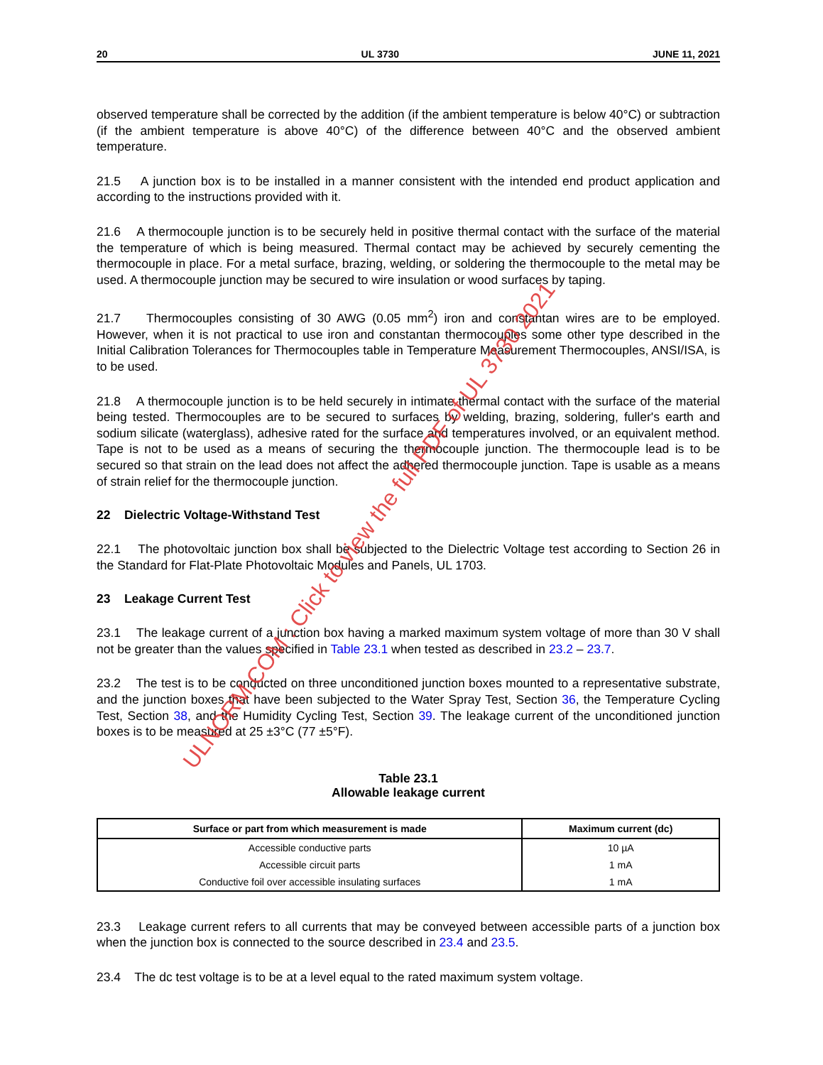20 UL 3730 JUNE 11, 2021
observed temperature shall be corrected by the addition (if the ambient temperature is below 40°C) or subtraction (if the ambient temperature is above 40°C) of the difference between 40°C and the observed ambient temperature.
21.5 A junction box is to be installed in a manner consistent with the intended end product application and according to the instructions provided with it.
21.6 A thermocouple junction is to be securely held in positive thermal contact with the surface of the material the temperature of which is being measured. Thermal contact may be achieved by securely cementing the thermocouple in place. For a metal surface, brazing, welding, or soldering the thermocouple to the metal may be used. A thermocouple junction may be secured to wire insulation or wood surfaces by taping.
21.7 Thermocouples consisting of 30 AWG (0.05 mm<sup>2</sup>) iron and constantan wires are to be employed. However, when it is not practical to use iron and constantan thermocouples some other type described in the Initial Calibration Tolerances for Thermocouples table in Temperature Measurement Thermocouples, ANSI/ISA, is to be used.
21.8 A thermocouple junction is to be held securely in intimate thermal contact with the surface of the material being tested. Thermocouples are to be secured to surfaces by welding, brazing, soldering, fuller's earth and sodium silicate (waterglass), adhesive rated for the surface and temperatures involved, or an equivalent method. Tape is not to be used as a means of securing the thermocouple junction. The thermocouple lead is to be secured so that strain on the lead does not affect the adhered thermocouple junction. Tape is usable as a means of strain relief for the thermocouple junction.
22 Dielectric Voltage-Withstand Test
22.1 The photovoltaic junction box shall be subjected to the Dielectric Voltage test according to Section 26 in the Standard for Flat-Plate Photovoltaic Modules and Panels, UL 1703.
23 Leakage Current Test
23.1 The leakage current of a junction box having a marked maximum system voltage of more than 30 V shall not be greater than the values specified in Table 23.1 when tested as described in 23.2 – 23.7.
23.2 The test is to be conducted on three unconditioned junction boxes mounted to a representative substrate, and the junction boxes that have been subjected to the Water Spray Test, Section 36, the Temperature Cycling Test, Section 38, and the Humidity Cycling Test, Section 39. The leakage current of the unconditioned junction boxes is to be measured at 25 ±3°C (77 ±5°F).
Table 23.1
Allowable leakage current
| Surface or part from which measurement is made | Maximum current (dc) |
| --- | --- |
| Accessible conductive parts | 10 µA |
| Accessible circuit parts | 1 mA |
| Conductive foil over accessible insulating surfaces | 1 mA |
23.3 Leakage current refers to all currents that may be conveyed between accessible parts of a junction box when the junction box is connected to the source described in 23.4 and 23.5.
23.4 The dc test voltage is to be at a level equal to the rated maximum system voltage.
ULNORM.COM : Click to view the full PDF of UL 3730 2021